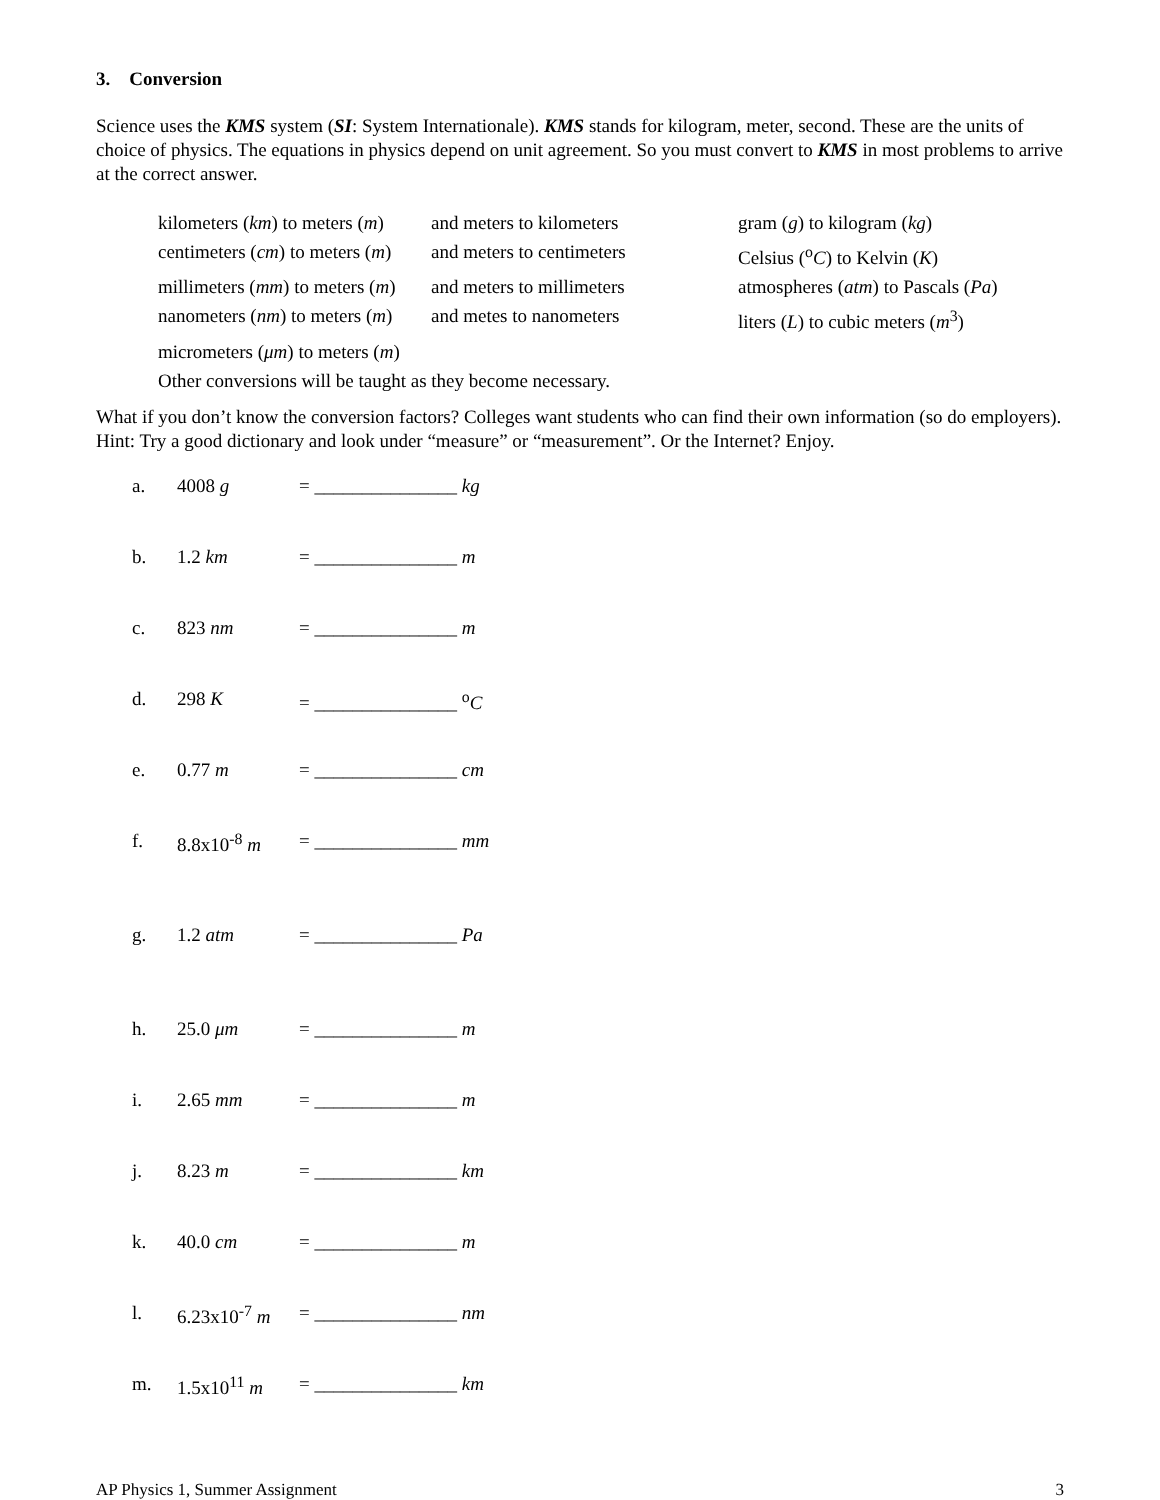3. Conversion
Science uses the KMS system (SI: System Internationale). KMS stands for kilogram, meter, second. These are the units of choice of physics. The equations in physics depend on unit agreement. So you must convert to KMS in most problems to arrive at the correct answer.
| kilometers ( km ) to meters ( m ) | and meters to kilometers | gram ( g ) to kilogram ( kg ) |
| centimeters ( cm ) to meters ( m ) | and meters to centimeters | Celsius (<sup>o</sup> C ) to Kelvin ( K ) |
| millimeters ( mm ) to meters ( m ) | and meters to millimeters | atmospheres ( atm ) to Pascals ( Pa ) |
| nanometers ( nm ) to meters ( m ) | and metes to nanometers | liters ( L ) to cubic meters ( m<sup>3</sup>) |
| micrometers ( μm ) to meters ( m ) | | |
| Other conversions will be taught as they become necessary. | | |
What if you don’t know the conversion factors? Colleges want students who can find their own information (so do employers). Hint: Try a good dictionary and look under “measure” or “measurement”. Or the Internet? Enjoy.
| a. | 4008 g | = _______________ kg |
| b. | 1.2 km | = _______________ m |
| c. | 823 nm | = _______________ m |
| d. | 298 K | = _______________ <sup>o</sup> C |
| e. | 0.77 m | = _______________ cm |
| f. | 8.8x10<sup>-8</sup> m | = _______________ mm |
| g. | 1.2 atm | = _______________ Pa |
| h. | 25.0 μm | = _______________ m |
| i. | 2.65 mm | = _______________ m |
| j. | 8.23 m | = _______________ km |
| k. | 40.0 cm | = _______________ m |
| l. | 6.23x10<sup>-7</sup> m | = _______________ nm |
| m. | 1.5x10<sup>11</sup> m | = _______________ km |
AP Physics 1, Summer Assignment 3